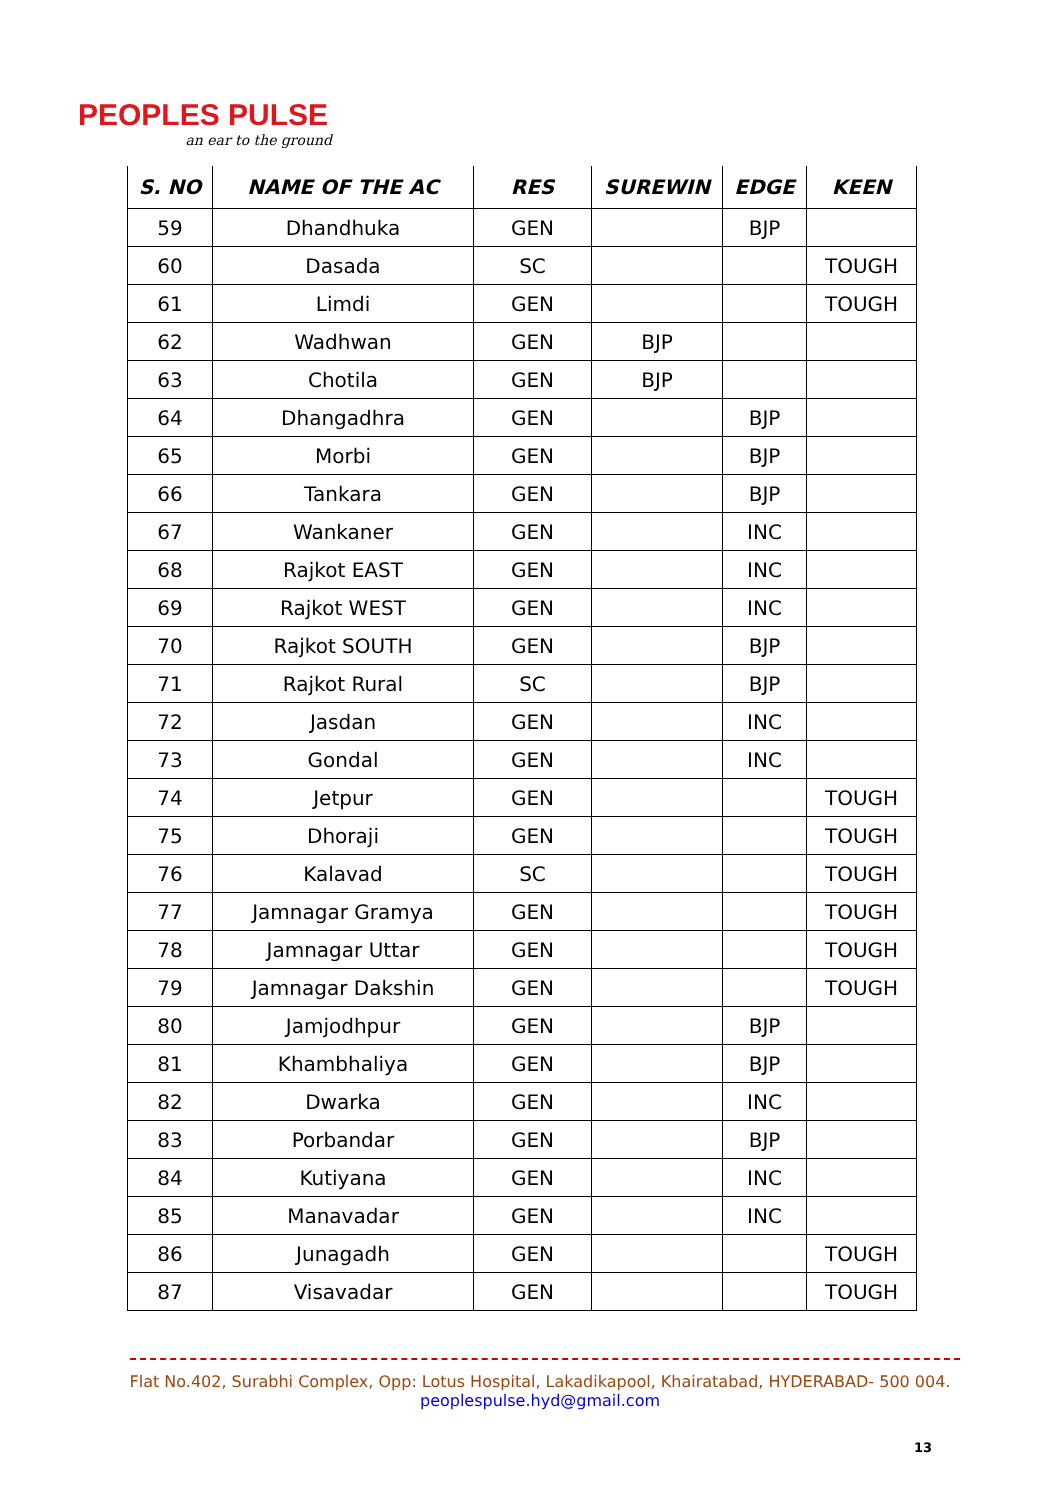PEOPLES PULSE
an ear to the ground
| S. NO | NAME OF THE AC | RES | SUREWIN | EDGE | KEEN |
| --- | --- | --- | --- | --- | --- |
| 59 | Dhandhuka | GEN | | BJP | |
| 60 | Dasada | SC | | | TOUGH |
| 61 | Limdi | GEN | | | TOUGH |
| 62 | Wadhwan | GEN | BJP | | |
| 63 | Chotila | GEN | BJP | | |
| 64 | Dhangadhra | GEN | | BJP | |
| 65 | Morbi | GEN | | BJP | |
| 66 | Tankara | GEN | | BJP | |
| 67 | Wankaner | GEN | | INC | |
| 68 | Rajkot EAST | GEN | | INC | |
| 69 | Rajkot WEST | GEN | | INC | |
| 70 | Rajkot SOUTH | GEN | | BJP | |
| 71 | Rajkot Rural | SC | | BJP | |
| 72 | Jasdan | GEN | | INC | |
| 73 | Gondal | GEN | | INC | |
| 74 | Jetpur | GEN | | | TOUGH |
| 75 | Dhoraji | GEN | | | TOUGH |
| 76 | Kalavad | SC | | | TOUGH |
| 77 | Jamnagar Gramya | GEN | | | TOUGH |
| 78 | Jamnagar Uttar | GEN | | | TOUGH |
| 79 | Jamnagar Dakshin | GEN | | | TOUGH |
| 80 | Jamjodhpur | GEN | | BJP | |
| 81 | Khambhaliya | GEN | | BJP | |
| 82 | Dwarka | GEN | | INC | |
| 83 | Porbandar | GEN | | BJP | |
| 84 | Kutiyana | GEN | | INC | |
| 85 | Manavadar | GEN | | INC | |
| 86 | Junagadh | GEN | | | TOUGH |
| 87 | Visavadar | GEN | | | TOUGH |
Flat No.402, Surabhi Complex, Opp: Lotus Hospital, Lakadikapool, Khairatabad, HYDERABAD- 500 004.
peoplespulse.hyd@gmail.com
13